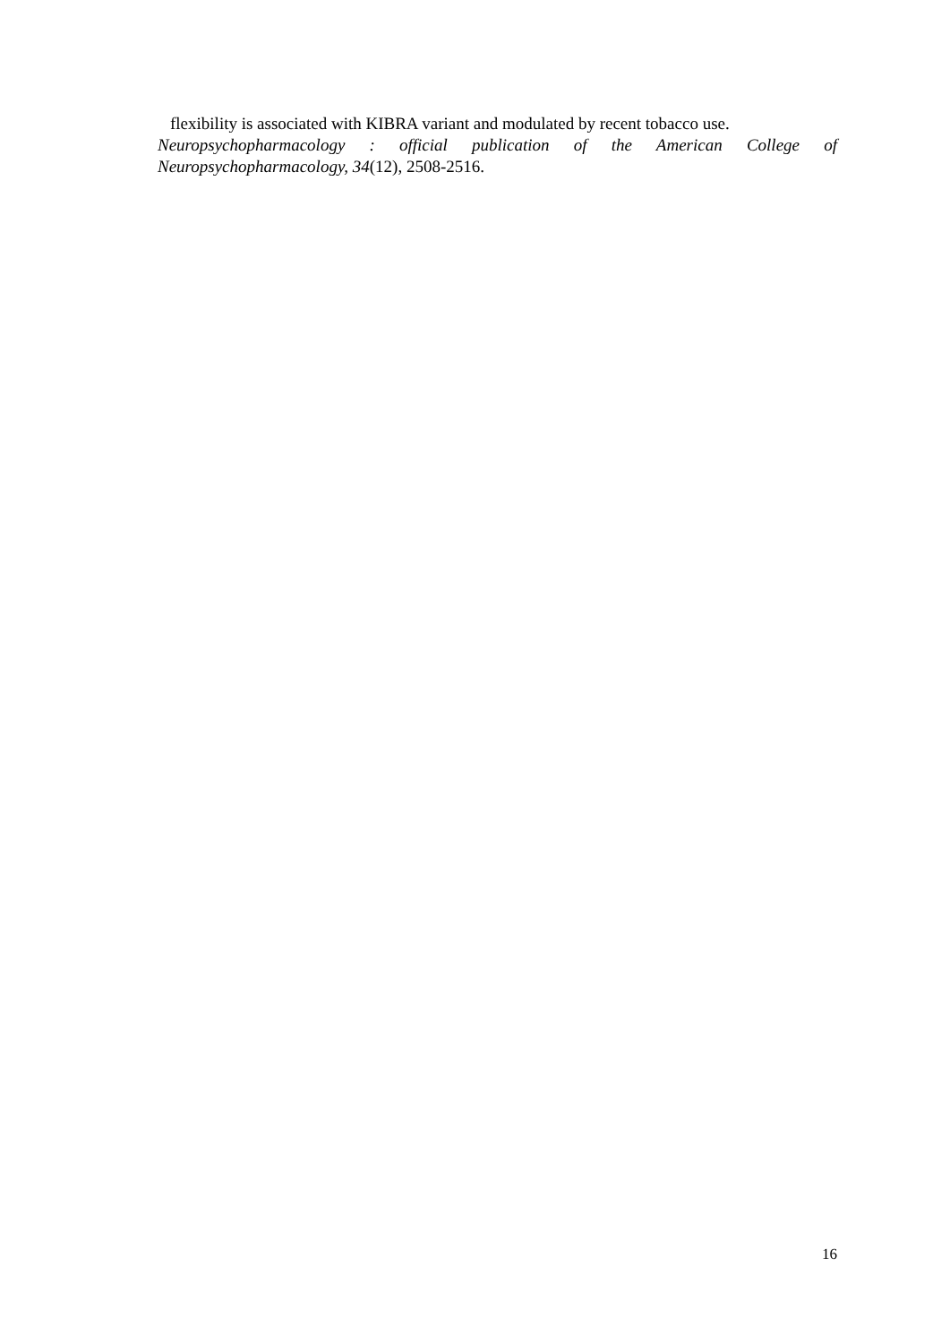flexibility is associated with KIBRA variant and modulated by recent tobacco use.
Neuropsychopharmacology : official publication of the American College of Neuropsychopharmacology, 34(12), 2508-2516.
16